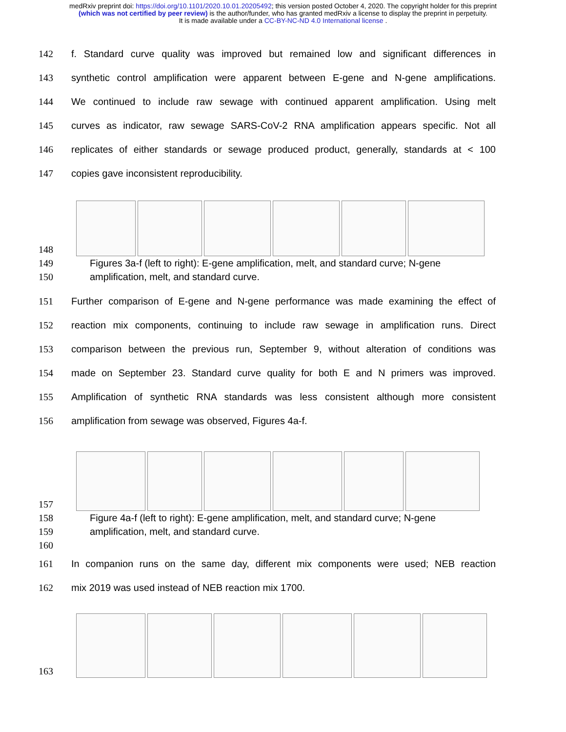medRxiv preprint doi: https://doi.org/10.1101/2020.10.01.20205492; this version posted October 4, 2020. The copyright holder for this preprint
(which was not certified by peer review) is the author/funder, who has granted medRxiv a license to display the preprint in perpetuity.
It is made available under a CC-BY-NC-ND 4.0 International license .
142 f. Standard curve quality was improved but remained low and significant differences in
143 synthetic control amplification were apparent between E-gene and N-gene amplifications.
144 We continued to include raw sewage with continued apparent amplification. Using melt
145 curves as indicator, raw sewage SARS-CoV-2 RNA amplification appears specific. Not all
146 replicates of either standards or sewage produced product, generally, standards at < 100
147 copies gave inconsistent reproducibility.
148
149 Figures 3a-f (left to right): E-gene amplification, melt, and standard curve; N-gene
150 amplification, melt, and standard curve.
151 Further comparison of E-gene and N-gene performance was made examining the effect of
152 reaction mix components, continuing to include raw sewage in amplification runs. Direct
153 comparison between the previous run, September 9, without alteration of conditions was
154 made on September 23. Standard curve quality for both E and N primers was improved.
155 Amplification of synthetic RNA standards was less consistent although more consistent
156 amplification from sewage was observed, Figures 4a-f.
157
158 Figure 4a-f (left to right): E-gene amplification, melt, and standard curve; N-gene
159 amplification, melt, and standard curve.
160
161 In companion runs on the same day, different mix components were used; NEB reaction
162 mix 2019 was used instead of NEB reaction mix 1700.
163